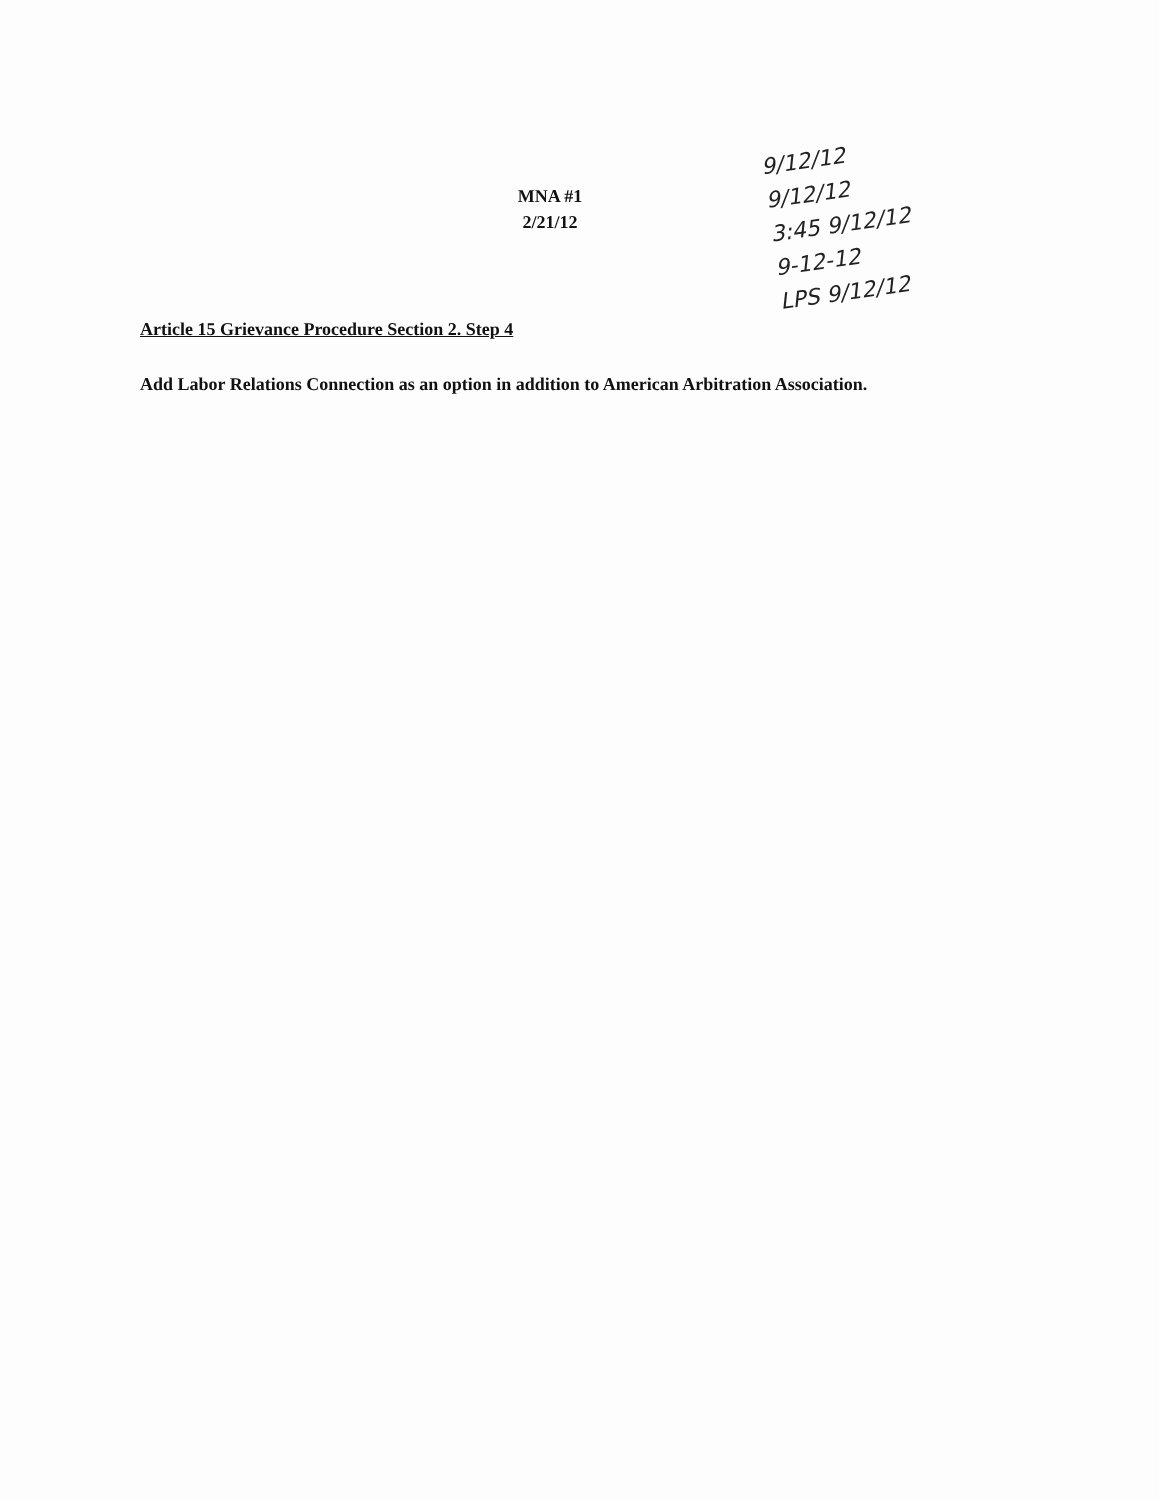MNA #1
2/21/12
Article 15 Grievance Procedure Section 2. Step 4
Add Labor Relations Connection as an option in addition to American Arbitration Association.
9/12/12
9/12/12
3:45 9/12/12
9-12-12
LPS 9/12/12